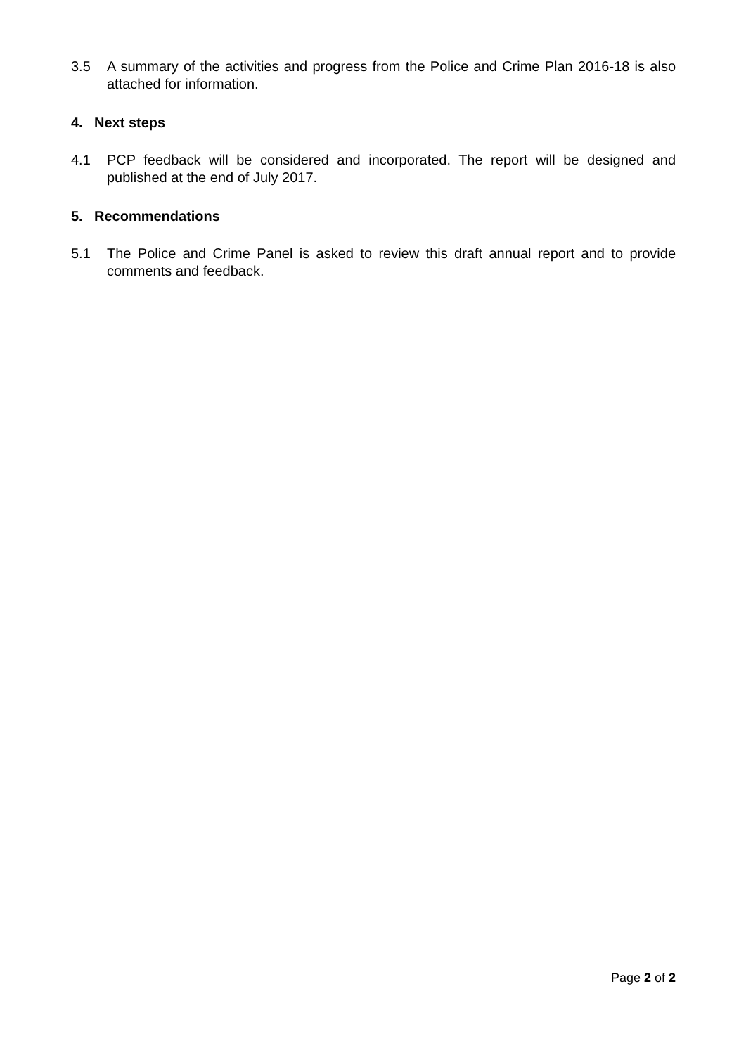3.5 A summary of the activities and progress from the Police and Crime Plan 2016-18 is also attached for information.
4. Next steps
4.1 PCP feedback will be considered and incorporated. The report will be designed and published at the end of July 2017.
5. Recommendations
5.1 The Police and Crime Panel is asked to review this draft annual report and to provide comments and feedback.
Page 2 of 2